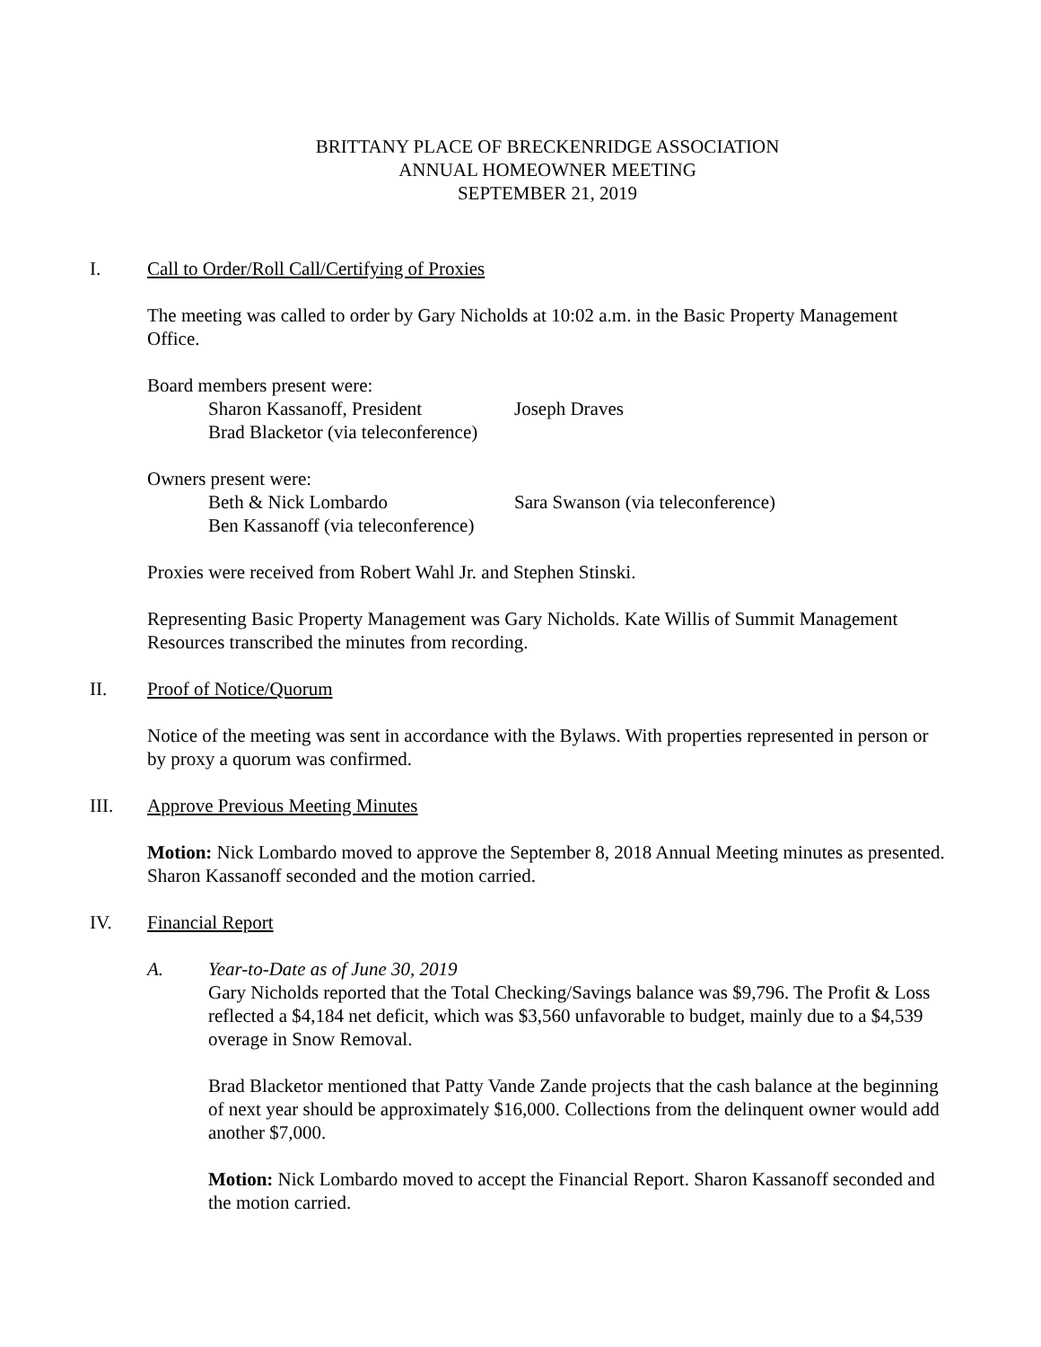BRITTANY PLACE OF BRECKENRIDGE ASSOCIATION
ANNUAL HOMEOWNER MEETING
SEPTEMBER 21, 2019
I. Call to Order/Roll Call/Certifying of Proxies
The meeting was called to order by Gary Nicholds at 10:02 a.m. in the Basic Property Management Office.
Board members present were:
Sharon Kassanoff, President Joseph Draves
Brad Blacketor (via teleconference)
Owners present were:
Beth & Nick Lombardo Sara Swanson (via teleconference)
Ben Kassanoff (via teleconference)
Proxies were received from Robert Wahl Jr. and Stephen Stinski.
Representing Basic Property Management was Gary Nicholds. Kate Willis of Summit Management Resources transcribed the minutes from recording.
II. Proof of Notice/Quorum
Notice of the meeting was sent in accordance with the Bylaws. With properties represented in person or by proxy a quorum was confirmed.
III. Approve Previous Meeting Minutes
Motion: Nick Lombardo moved to approve the September 8, 2018 Annual Meeting minutes as presented. Sharon Kassanoff seconded and the motion carried.
IV. Financial Report
A. Year-to-Date as of June 30, 2019
Gary Nicholds reported that the Total Checking/Savings balance was $9,796. The Profit & Loss reflected a $4,184 net deficit, which was $3,560 unfavorable to budget, mainly due to a $4,539 overage in Snow Removal.
Brad Blacketor mentioned that Patty Vande Zande projects that the cash balance at the beginning of next year should be approximately $16,000. Collections from the delinquent owner would add another $7,000.
Motion: Nick Lombardo moved to accept the Financial Report. Sharon Kassanoff seconded and the motion carried.